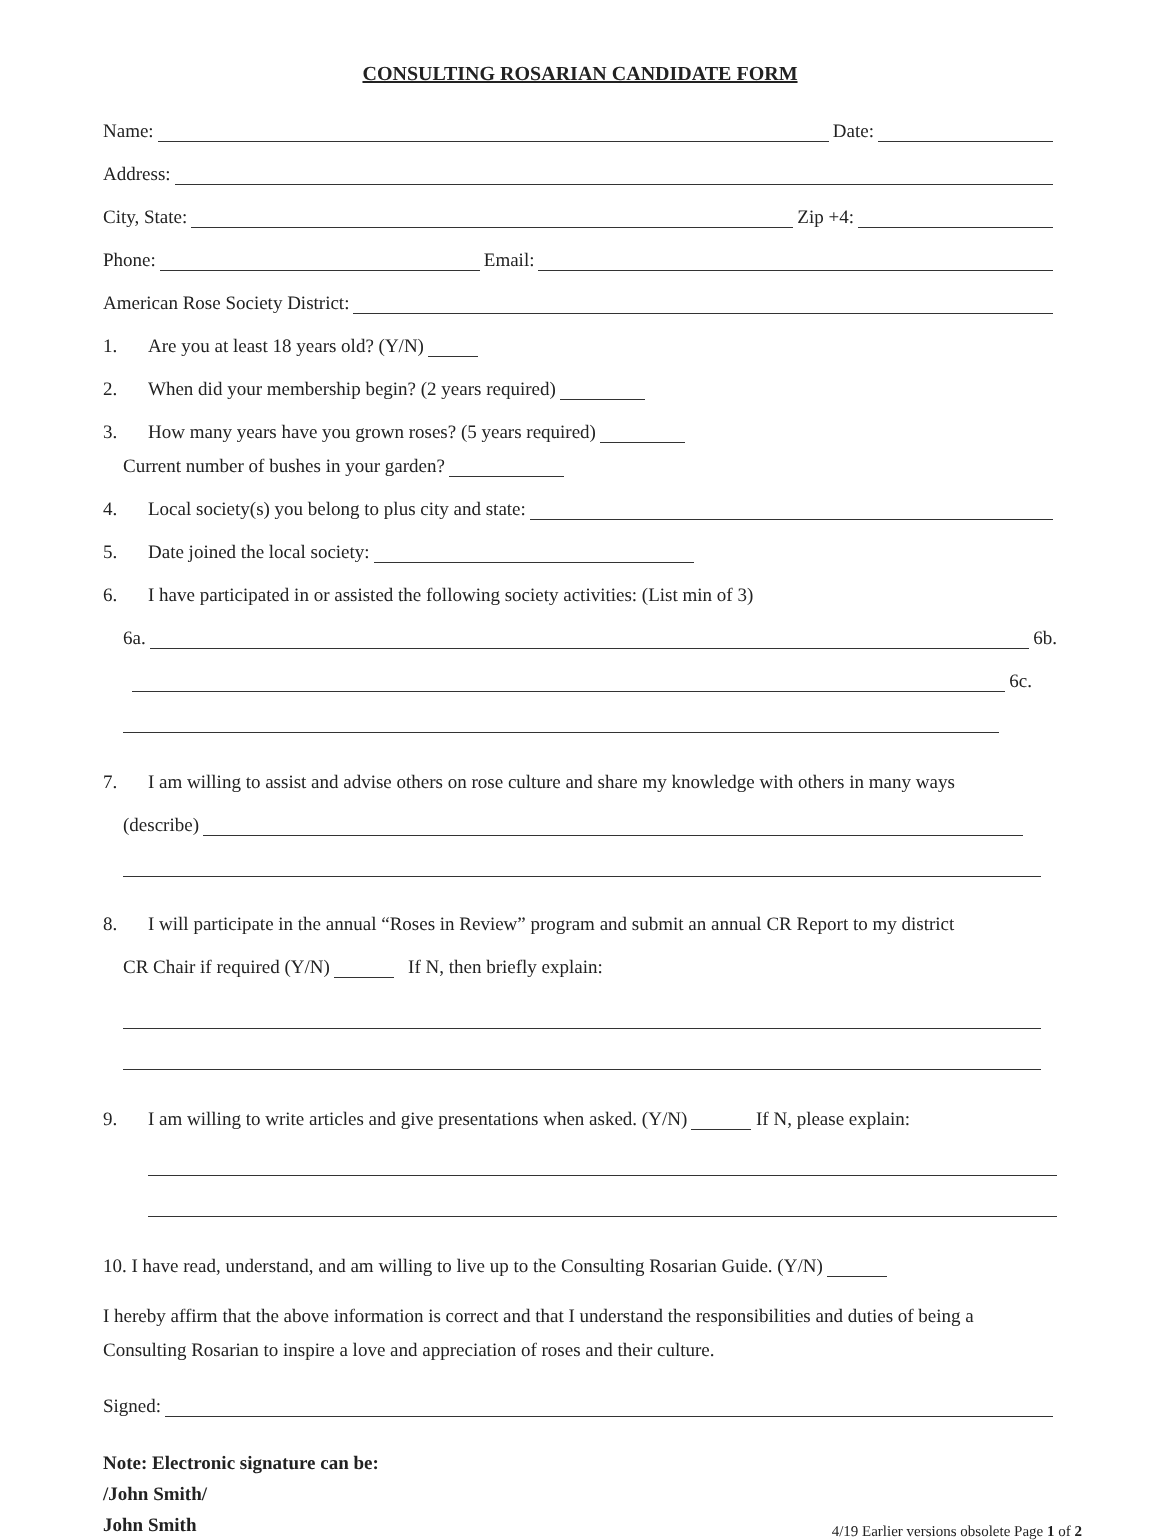CONSULTING ROSARIAN CANDIDATE FORM
Name: Date:
Address:
City, State: Zip +4:
Phone: Email:
American Rose Society District:
1. Are you at least 18 years old? (Y/N)
2. When did your membership begin? (2 years required)
3. How many years have you grown roses? (5 years required)
Current number of bushes in your garden?
4. Local society(s) you belong to plus city and state:
5. Date joined the local society:
6. I have participated in or assisted the following society activities: (List min of 3)
6a. 6b.
6c.
7. I am willing to assist and advise others on rose culture and share my knowledge with others in many ways
(describe)
8. I will participate in the annual “Roses in Review” program and submit an annual CR Report to my district
CR Chair if required (Y/N) If N, then briefly explain:
9. I am willing to write articles and give presentations when asked. (Y/N) If N, please explain:
10. I have read, understand, and am willing to live up to the Consulting Rosarian Guide. (Y/N)
I hereby affirm that the above information is correct and that I understand the responsibilities and duties of being a Consulting Rosarian to inspire a love and appreciation of roses and their culture.
Signed:
Note: Electronic signature can be:
/John Smith/
John Smith
4/19 Earlier versions obsolete Page 1 of 2